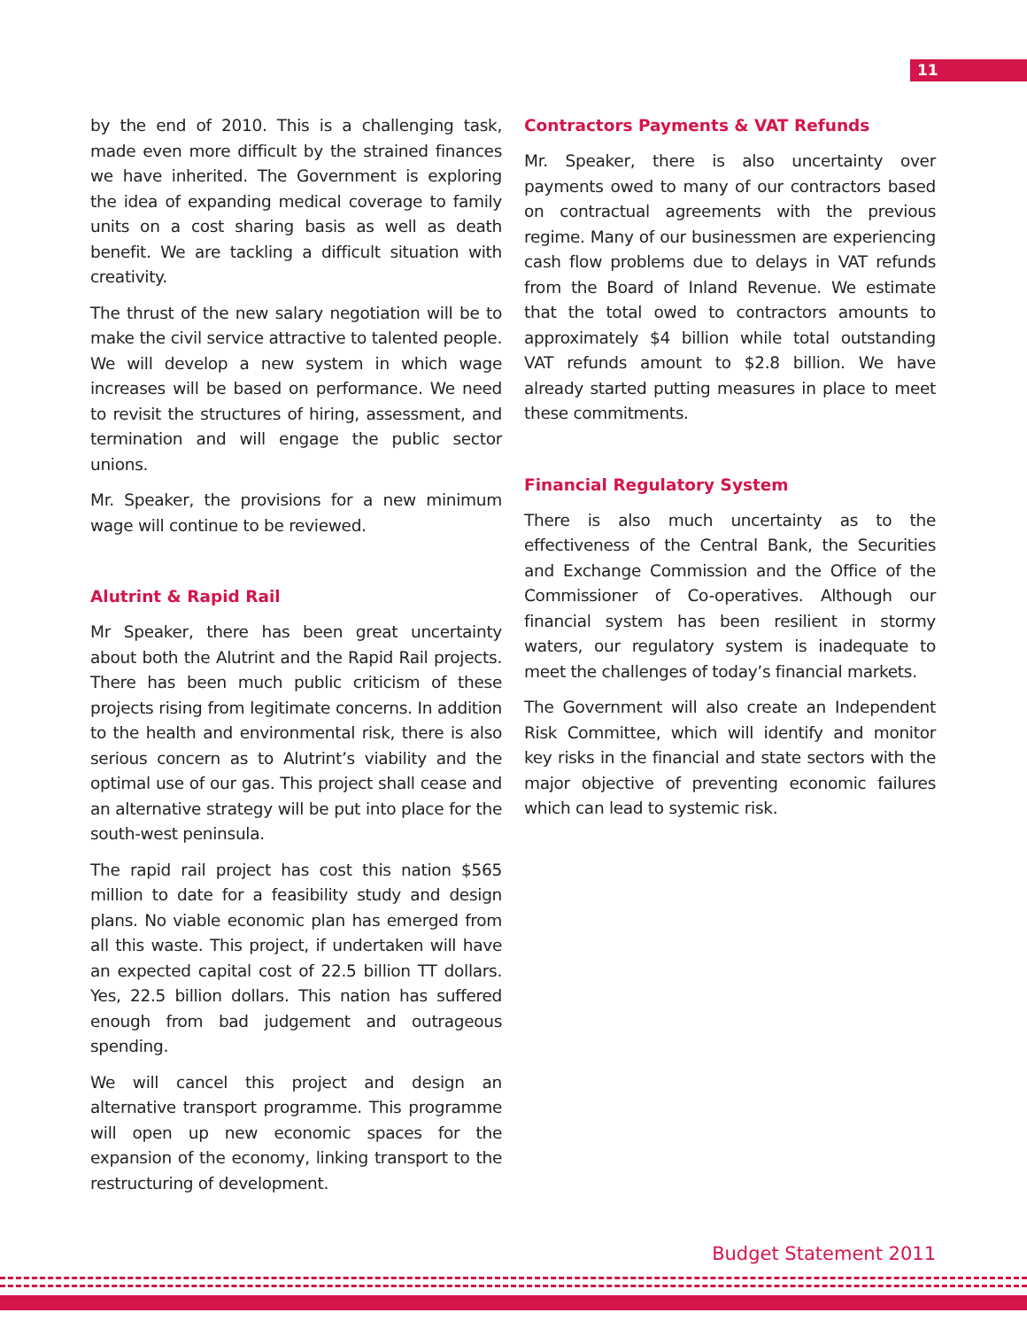11
by the end of 2010. This is a challenging task, made even more difficult by the strained finances we have inherited. The Government is exploring the idea of expanding medical coverage to family units on a cost sharing basis as well as death benefit. We are tackling a difficult situation with creativity.
The thrust of the new salary negotiation will be to make the civil service attractive to talented people. We will develop a new system in which wage increases will be based on performance. We need to revisit the structures of hiring, assessment, and termination and will engage the public sector unions.
Mr. Speaker, the provisions for a new minimum wage will continue to be reviewed.
Alutrint & Rapid Rail
Mr Speaker, there has been great uncertainty about both the Alutrint and the Rapid Rail projects. There has been much public criticism of these projects rising from legitimate concerns. In addition to the health and environmental risk, there is also serious concern as to Alutrint’s viability and the optimal use of our gas. This project shall cease and an alternative strategy will be put into place for the south-west peninsula.
The rapid rail project has cost this nation $565 million to date for a feasibility study and design plans. No viable economic plan has emerged from all this waste. This project, if undertaken will have an expected capital cost of 22.5 billion TT dollars. Yes, 22.5 billion dollars. This nation has suffered enough from bad judgement and outrageous spending.
We will cancel this project and design an alternative transport programme. This programme will open up new economic spaces for the expansion of the economy, linking transport to the restructuring of development.
Contractors Payments & VAT Refunds
Mr. Speaker, there is also uncertainty over payments owed to many of our contractors based on contractual agreements with the previous regime. Many of our businessmen are experiencing cash flow problems due to delays in VAT refunds from the Board of Inland Revenue. We estimate that the total owed to contractors amounts to approximately $4 billion while total outstanding VAT refunds amount to $2.8 billion. We have already started putting measures in place to meet these commitments.
Financial Regulatory System
There is also much uncertainty as to the effectiveness of the Central Bank, the Securities and Exchange Commission and the Office of the Commissioner of Co-operatives. Although our financial system has been resilient in stormy waters, our regulatory system is inadequate to meet the challenges of today’s financial markets.
The Government will also create an Independent Risk Committee, which will identify and monitor key risks in the financial and state sectors with the major objective of preventing economic failures which can lead to systemic risk.
Budget Statement 2011